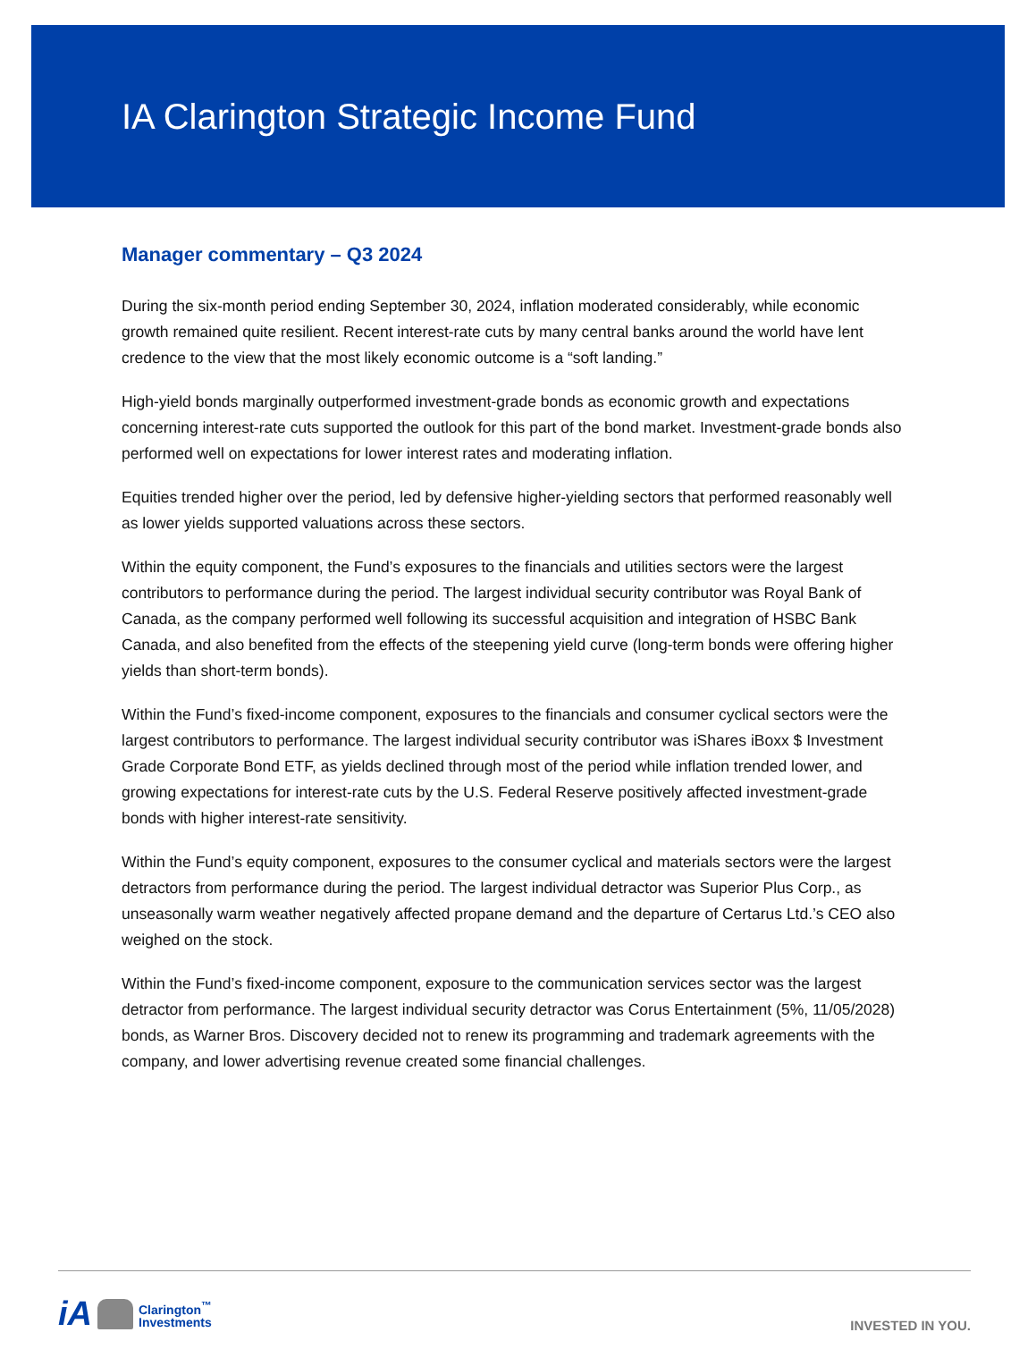IA Clarington Strategic Income Fund
Manager commentary – Q3 2024
During the six-month period ending September 30, 2024, inflation moderated considerably, while economic growth remained quite resilient. Recent interest-rate cuts by many central banks around the world have lent credence to the view that the most likely economic outcome is a “soft landing.”
High-yield bonds marginally outperformed investment-grade bonds as economic growth and expectations concerning interest-rate cuts supported the outlook for this part of the bond market. Investment-grade bonds also performed well on expectations for lower interest rates and moderating inflation.
Equities trended higher over the period, led by defensive higher-yielding sectors that performed reasonably well as lower yields supported valuations across these sectors.
Within the equity component, the Fund’s exposures to the financials and utilities sectors were the largest contributors to performance during the period. The largest individual security contributor was Royal Bank of Canada, as the company performed well following its successful acquisition and integration of HSBC Bank Canada, and also benefited from the effects of the steepening yield curve (long-term bonds were offering higher yields than short-term bonds).
Within the Fund’s fixed-income component, exposures to the financials and consumer cyclical sectors were the largest contributors to performance. The largest individual security contributor was iShares iBoxx $ Investment Grade Corporate Bond ETF, as yields declined through most of the period while inflation trended lower, and growing expectations for interest-rate cuts by the U.S. Federal Reserve positively affected investment-grade bonds with higher interest-rate sensitivity.
Within the Fund’s equity component, exposures to the consumer cyclical and materials sectors were the largest detractors from performance during the period. The largest individual detractor was Superior Plus Corp., as unseasonally warm weather negatively affected propane demand and the departure of Certarus Ltd.’s CEO also weighed on the stock.
Within the Fund’s fixed-income component, exposure to the communication services sector was the largest detractor from performance. The largest individual security detractor was Corus Entertainment (5%, 11/05/2028) bonds, as Warner Bros. Discovery decided not to renew its programming and trademark agreements with the company, and lower advertising revenue created some financial challenges.
iA
Clarington<sup>™</sup>
Investments
INVESTED IN YOU.